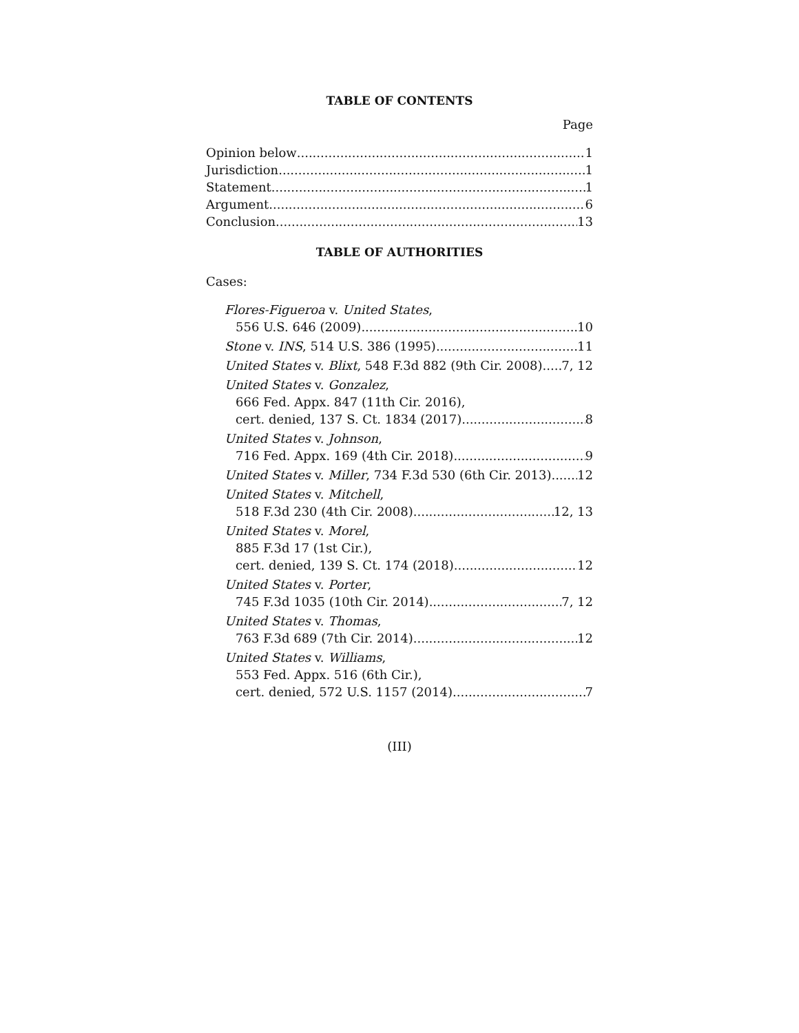TABLE OF CONTENTS
Page
Opinion below 1
Jurisdiction 1
Statement 1
Argument 6
Conclusion 13
TABLE OF AUTHORITIES
Cases:
Flores-Figueroa v. United States,
556 U.S. 646 (2009) 10
Stone v. INS, 514 U.S. 386 (1995) 11
United States v. Blixt, 548 F.3d 882 (9th Cir. 2008) 7, 12
United States v. Gonzalez,
666 Fed. Appx. 847 (11th Cir. 2016),
cert. denied, 137 S. Ct. 1834 (2017) 8
United States v. Johnson,
716 Fed. Appx. 169 (4th Cir. 2018) 9
United States v. Miller, 734 F.3d 530 (6th Cir. 2013) 12
United States v. Mitchell,
518 F.3d 230 (4th Cir. 2008) 12, 13
United States v. Morel,
885 F.3d 17 (1st Cir.),
cert. denied, 139 S. Ct. 174 (2018) 12
United States v. Porter,
745 F.3d 1035 (10th Cir. 2014) 7, 12
United States v. Thomas,
763 F.3d 689 (7th Cir. 2014) 12
United States v. Williams,
553 Fed. Appx. 516 (6th Cir.),
cert. denied, 572 U.S. 1157 (2014) 7
(III)